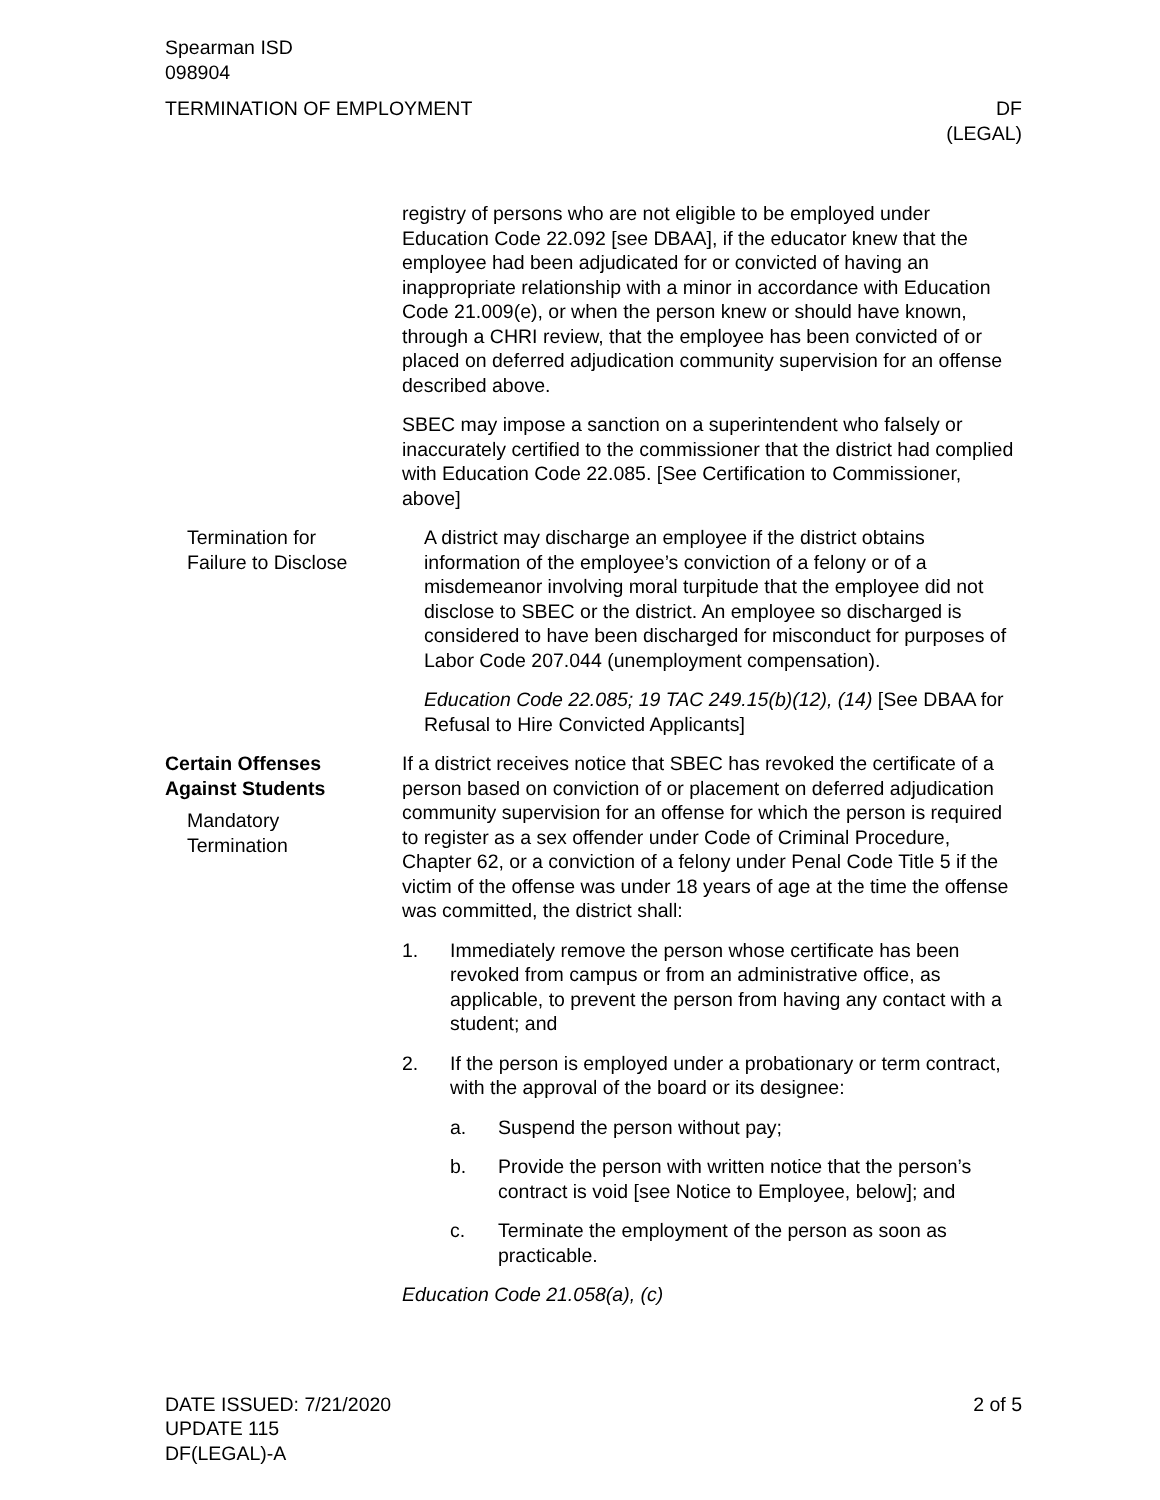Spearman ISD
098904
TERMINATION OF EMPLOYMENT DF
(LEGAL)
registry of persons who are not eligible to be employed under Education Code 22.092 [see DBAA], if the educator knew that the employee had been adjudicated for or convicted of having an inappropriate relationship with a minor in accordance with Education Code 21.009(e), or when the person knew or should have known, through a CHRI review, that the employee has been convicted of or placed on deferred adjudication community supervision for an offense described above.
SBEC may impose a sanction on a superintendent who falsely or inaccurately certified to the commissioner that the district had complied with Education Code 22.085. [See Certification to Commissioner, above]
Termination for
Failure to Disclose
A district may discharge an employee if the district obtains information of the employee’s conviction of a felony or of a misdemeanor involving moral turpitude that the employee did not disclose to SBEC or the district. An employee so discharged is considered to have been discharged for misconduct for purposes of Labor Code 207.044 (unemployment compensation).
Education Code 22.085; 19 TAC 249.15(b)(12), (14) [See DBAA for Refusal to Hire Convicted Applicants]
Certain Offenses
Against Students
Mandatory
Termination
If a district receives notice that SBEC has revoked the certificate of a person based on conviction of or placement on deferred adjudication community supervision for an offense for which the person is required to register as a sex offender under Code of Criminal Procedure, Chapter 62, or a conviction of a felony under Penal Code Title 5 if the victim of the offense was under 18 years of age at the time the offense was committed, the district shall:
1. Immediately remove the person whose certificate has been revoked from campus or from an administrative office, as applicable, to prevent the person from having any contact with a student; and
2. If the person is employed under a probationary or term contract, with the approval of the board or its designee:
a. Suspend the person without pay;
b. Provide the person with written notice that the person’s contract is void [see Notice to Employee, below]; and
c. Terminate the employment of the person as soon as practicable.
Education Code 21.058(a), (c)
DATE ISSUED: 7/21/2020
UPDATE 115
DF(LEGAL)-A
2 of 5